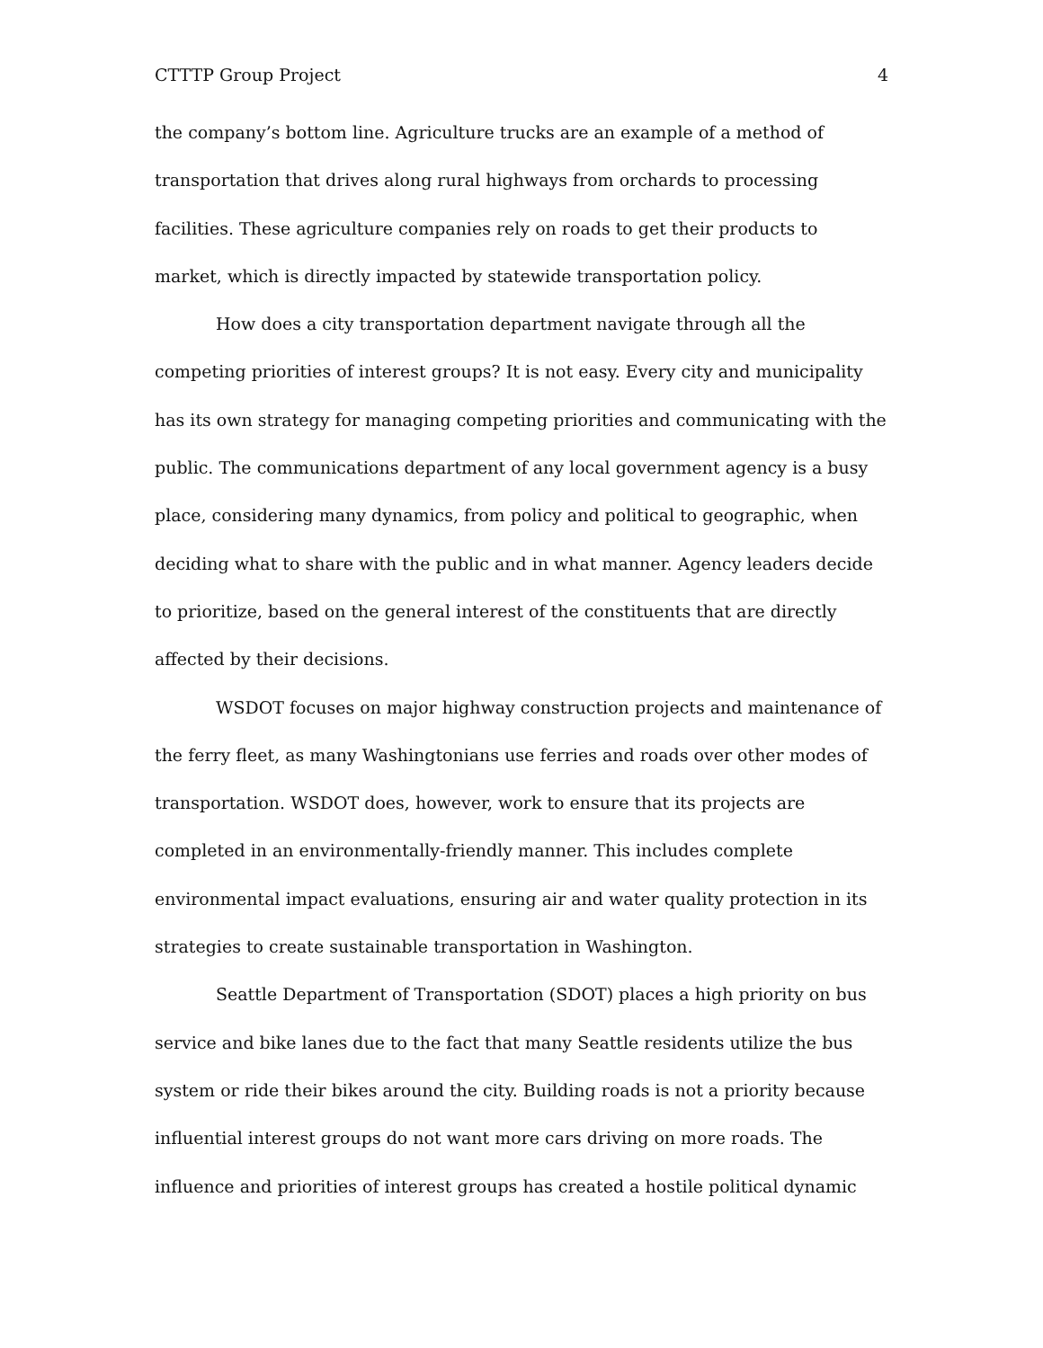CTTTP Group Project 4
the company’s bottom line. Agriculture trucks are an example of a method of transportation that drives along rural highways from orchards to processing facilities. These agriculture companies rely on roads to get their products to market, which is directly impacted by statewide transportation policy.
How does a city transportation department navigate through all the competing priorities of interest groups? It is not easy. Every city and municipality has its own strategy for managing competing priorities and communicating with the public. The communications department of any local government agency is a busy place, considering many dynamics, from policy and political to geographic, when deciding what to share with the public and in what manner. Agency leaders decide to prioritize, based on the general interest of the constituents that are directly affected by their decisions.
WSDOT focuses on major highway construction projects and maintenance of the ferry fleet, as many Washingtonians use ferries and roads over other modes of transportation. WSDOT does, however, work to ensure that its projects are completed in an environmentally-friendly manner. This includes complete environmental impact evaluations, ensuring air and water quality protection in its strategies to create sustainable transportation in Washington.
Seattle Department of Transportation (SDOT) places a high priority on bus service and bike lanes due to the fact that many Seattle residents utilize the bus system or ride their bikes around the city. Building roads is not a priority because influential interest groups do not want more cars driving on more roads. The influence and priorities of interest groups has created a hostile political dynamic